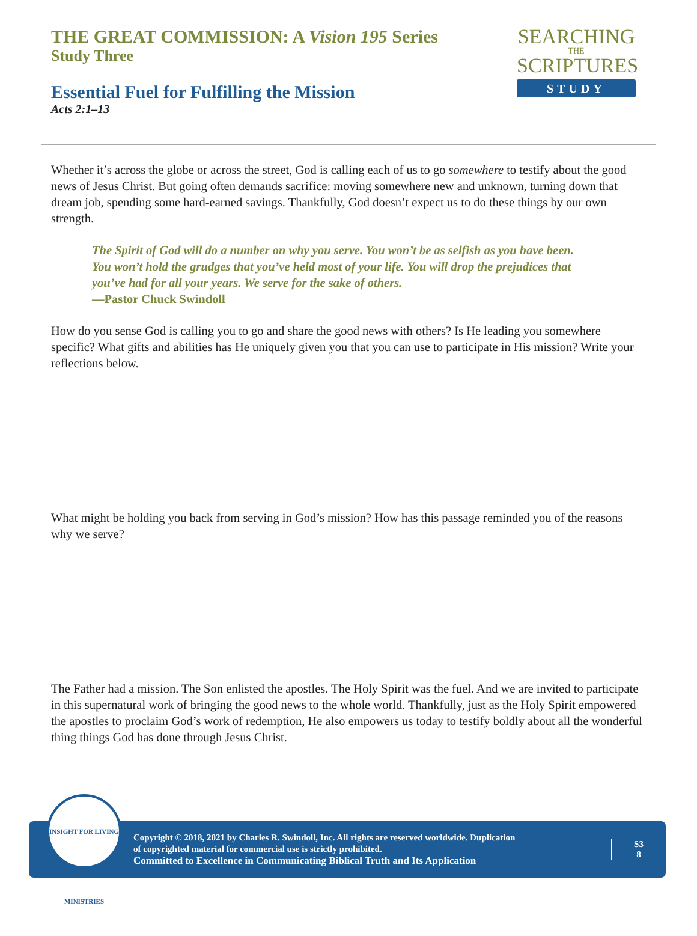THE GREAT COMMISSION: A Vision 195 Series
Study Three
Essential Fuel for Fulfilling the Mission
Acts 2:1–13
SEARCHING
THE
SCRIPTURES
STUDY
Whether it’s across the globe or across the street, God is calling each of us to go somewhere to testify about the good news of Jesus Christ. But going often demands sacrifice: moving somewhere new and unknown, turning down that dream job, spending some hard-earned savings. Thankfully, God doesn’t expect us to do these things by our own strength.
The Spirit of God will do a number on why you serve. You won’t be as selfish as you have been. You won’t hold the grudges that you’ve held most of your life. You will drop the prejudices that you’ve had for all your years. We serve for the sake of others.
—Pastor Chuck Swindoll
How do you sense God is calling you to go and share the good news with others? Is He leading you somewhere specific? What gifts and abilities has He uniquely given you that you can use to participate in His mission? Write your reflections below.
What might be holding you back from serving in God’s mission? How has this passage reminded you of the reasons why we serve?
The Father had a mission. The Son enlisted the apostles. The Holy Spirit was the fuel. And we are invited to participate in this supernatural work of bringing the good news to the whole world. Thankfully, just as the Holy Spirit empowered the apostles to proclaim God’s work of redemption, He also empowers us today to testify boldly about all the wonderful thing things God has done through Jesus Christ.
INSIGHT FOR LIVING MINISTRIES
Copyright © 2018, 2021 by Charles R. Swindoll, Inc. All rights are reserved worldwide. Duplication
of copyrighted material for commercial use is strictly prohibited.
Committed to Excellence in Communicating Biblical Truth and Its Application
S3
8